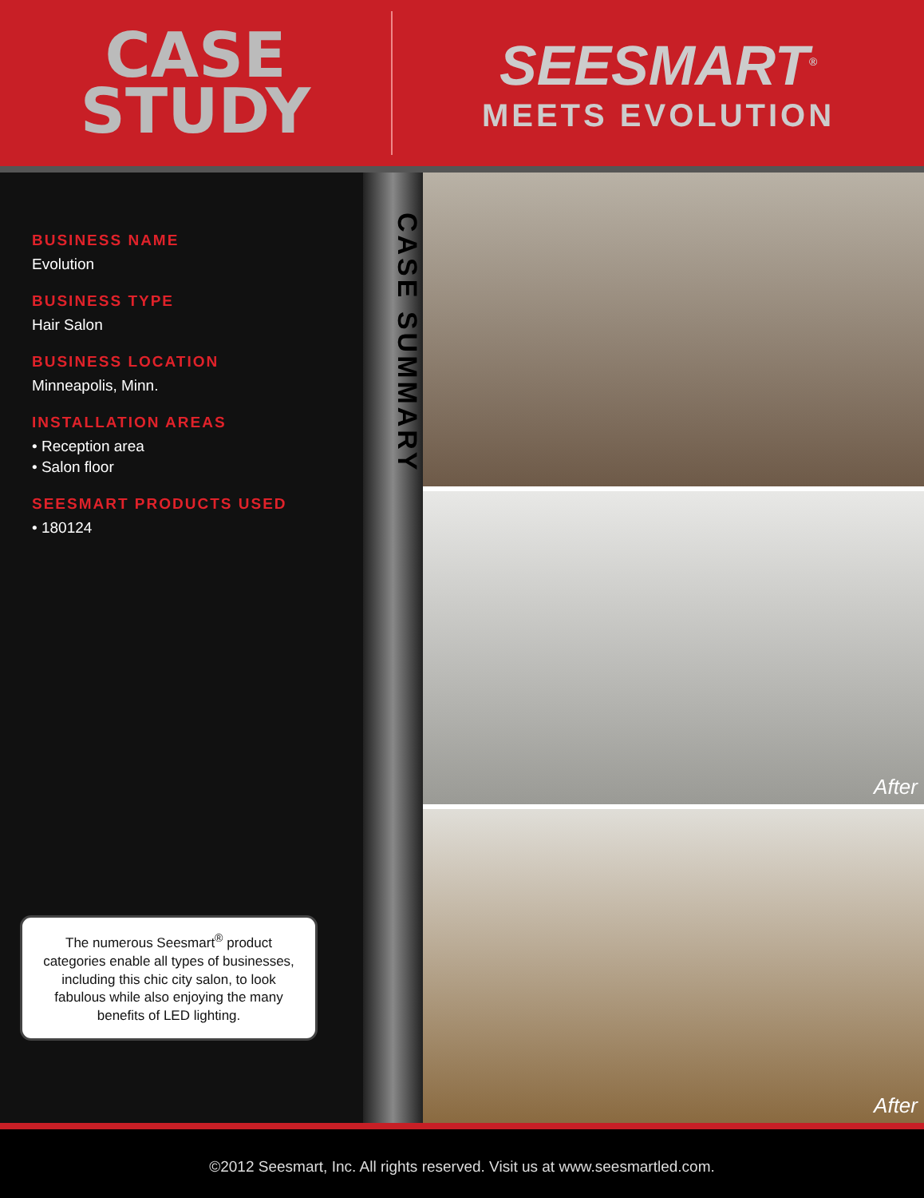CASE
STUDY
SEESMART<sup>®</sup>
MEETS EVOLUTION
BUSINESS NAME
Evolution
BUSINESS TYPE
Hair Salon
BUSINESS LOCATION
Minneapolis, Minn.
INSTALLATION AREAS
• Reception area
• Salon floor
SEESMART PRODUCTS USED
• 180124
The numerous Seesmart<sup>®</sup> product categories enable all types of businesses, including this chic city salon, to look fabulous while also enjoying the many benefits of LED lighting.
CASE SUMMARY
After
After
©2012 Seesmart, Inc. All rights reserved. Visit us at www.seesmartled.com.